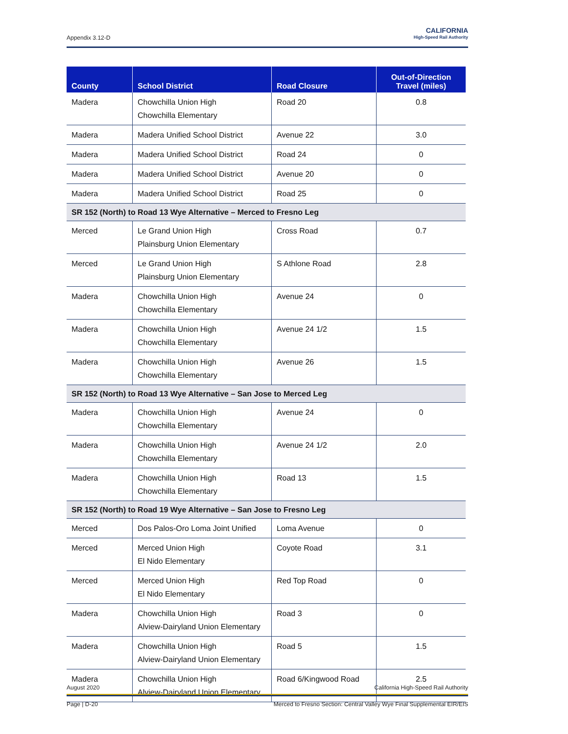Appendix 3.12-D
CALIFORNIA
High-Speed Rail Authority
| County | School District | Road Closure | Out-of-Direction Travel (miles) |
| --- | --- | --- | --- |
| Madera | Chowchilla Union High Chowchilla Elementary | Road 20 | 0.8 |
| Madera | Madera Unified School District | Avenue 22 | 3.0 |
| Madera | Madera Unified School District | Road 24 | 0 |
| Madera | Madera Unified School District | Avenue 20 | 0 |
| Madera | Madera Unified School District | Road 25 | 0 |
| SR 152 (North) to Road 13 Wye Alternative – Merced to Fresno Leg | | | |
| Merced | Le Grand Union High Plainsburg Union Elementary | Cross Road | 0.7 |
| Merced | Le Grand Union High Plainsburg Union Elementary | S Athlone Road | 2.8 |
| Madera | Chowchilla Union High Chowchilla Elementary | Avenue 24 | 0 |
| Madera | Chowchilla Union High Chowchilla Elementary | Avenue 24 1/2 | 1.5 |
| Madera | Chowchilla Union High Chowchilla Elementary | Avenue 26 | 1.5 |
| SR 152 (North) to Road 13 Wye Alternative – San Jose to Merced Leg | | | |
| Madera | Chowchilla Union High Chowchilla Elementary | Avenue 24 | 0 |
| Madera | Chowchilla Union High Chowchilla Elementary | Avenue 24 1/2 | 2.0 |
| Madera | Chowchilla Union High Chowchilla Elementary | Road 13 | 1.5 |
| SR 152 (North) to Road 19 Wye Alternative – San Jose to Fresno Leg | | | |
| Merced | Dos Palos-Oro Loma Joint Unified | Loma Avenue | 0 |
| Merced | Merced Union High El Nido Elementary | Coyote Road | 3.1 |
| Merced | Merced Union High El Nido Elementary | Red Top Road | 0 |
| Madera | Chowchilla Union High Alview-Dairyland Union Elementary | Road 3 | 0 |
| Madera | Chowchilla Union High Alview-Dairyland Union Elementary | Road 5 | 1.5 |
| Madera | Chowchilla Union High Alview-Dairyland Union Elementary | Road 6/Kingwood Road | 2.5 |
August 2020 California High-Speed Rail Authority
Page | D-20 Merced to Fresno Section: Central Valley Wye Final Supplemental EIR/EIS